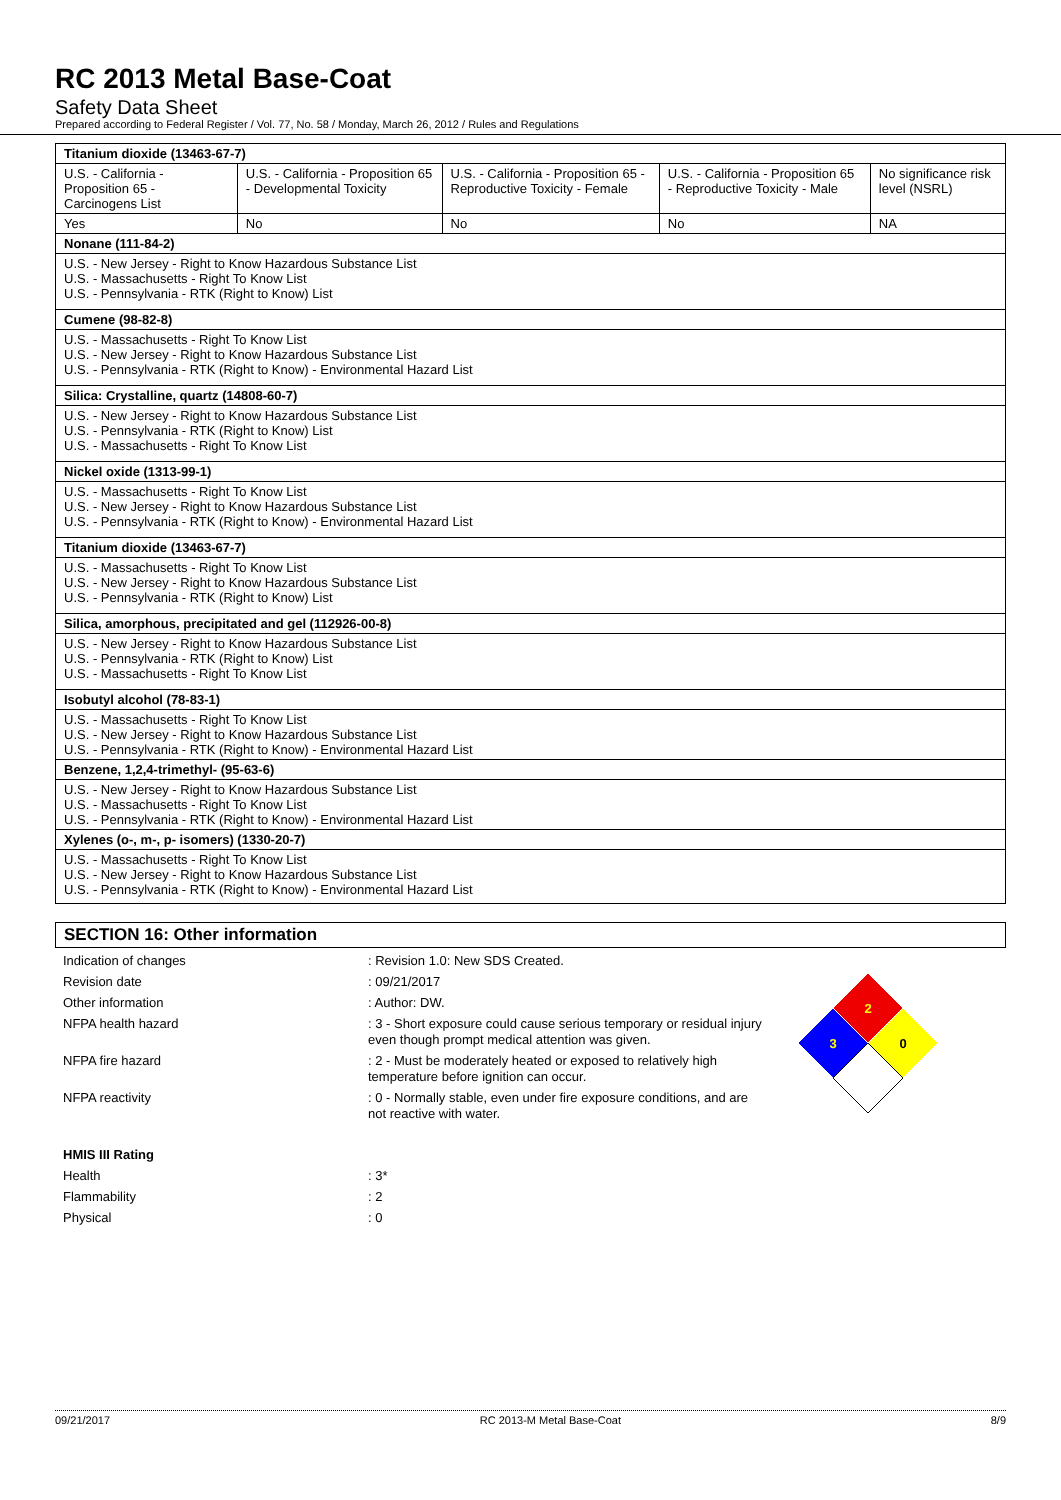RC 2013 Metal Base-Coat
Safety Data Sheet
Prepared according to Federal Register / Vol. 77, No. 58 / Monday, March 26, 2012 / Rules and Regulations
| Titanium dioxide (13463-67-7) | | | | |
| --- | --- | --- | --- | --- |
| U.S. - California - Proposition 65 - Carcinogens List | U.S. - California - Proposition 65 - Developmental Toxicity | U.S. - California - Proposition 65 - Reproductive Toxicity - Female | U.S. - California - Proposition 65 - Reproductive Toxicity - Male | No significance risk level (NSRL) |
| Yes | No | No | No | NA |
| Nonane (111-84-2) | | | | |
| U.S. - New Jersey - Right to Know Hazardous Substance List U.S. - Massachusetts - Right To Know List U.S. - Pennsylvania - RTK (Right to Know) List | | | | |
| Cumene (98-82-8) | | | | |
| U.S. - Massachusetts - Right To Know List U.S. - New Jersey - Right to Know Hazardous Substance List U.S. - Pennsylvania - RTK (Right to Know) - Environmental Hazard List | | | | |
| Silica: Crystalline, quartz (14808-60-7) | | | | |
| U.S. - New Jersey - Right to Know Hazardous Substance List U.S. - Pennsylvania - RTK (Right to Know) List U.S. - Massachusetts - Right To Know List | | | | |
| Nickel oxide (1313-99-1) | | | | |
| U.S. - Massachusetts - Right To Know List U.S. - New Jersey - Right to Know Hazardous Substance List U.S. - Pennsylvania - RTK (Right to Know) - Environmental Hazard List | | | | |
| Titanium dioxide (13463-67-7) | | | | |
| U.S. - Massachusetts - Right To Know List U.S. - New Jersey - Right to Know Hazardous Substance List U.S. - Pennsylvania - RTK (Right to Know) List | | | | |
| Silica, amorphous, precipitated and gel (112926-00-8) | | | | |
| U.S. - New Jersey - Right to Know Hazardous Substance List U.S. - Pennsylvania - RTK (Right to Know) List U.S. - Massachusetts - Right To Know List | | | | |
| Isobutyl alcohol (78-83-1) | | | | |
| U.S. - Massachusetts - Right To Know List U.S. - New Jersey - Right to Know Hazardous Substance List U.S. - Pennsylvania - RTK (Right to Know) - Environmental Hazard List | | | | |
| Benzene, 1,2,4-trimethyl- (95-63-6) | | | | |
| U.S. - New Jersey - Right to Know Hazardous Substance List U.S. - Massachusetts - Right To Know List U.S. - Pennsylvania - RTK (Right to Know) - Environmental Hazard List | | | | |
| Xylenes (o-, m-, p- isomers) (1330-20-7) | | | | |
| U.S. - Massachusetts - Right To Know List U.S. - New Jersey - Right to Know Hazardous Substance List U.S. - Pennsylvania - RTK (Right to Know) - Environmental Hazard List | | | | |
SECTION 16: Other information
Indication of changes : Revision 1.0: New SDS Created.
Revision date : 09/21/2017
Other information : Author: DW.
NFPA health hazard : 3 - Short exposure could cause serious temporary or residual injury even though prompt medical attention was given.
NFPA fire hazard : 2 - Must be moderately heated or exposed to relatively high temperature before ignition can occur.
NFPA reactivity : 0 - Normally stable, even under fire exposure conditions, and are not reactive with water.
2
3
0
HMIS III Rating
Health : 3*
Flammability : 2
Physical : 0
09/21/2017 RC 2013-M Metal Base-Coat 8/9